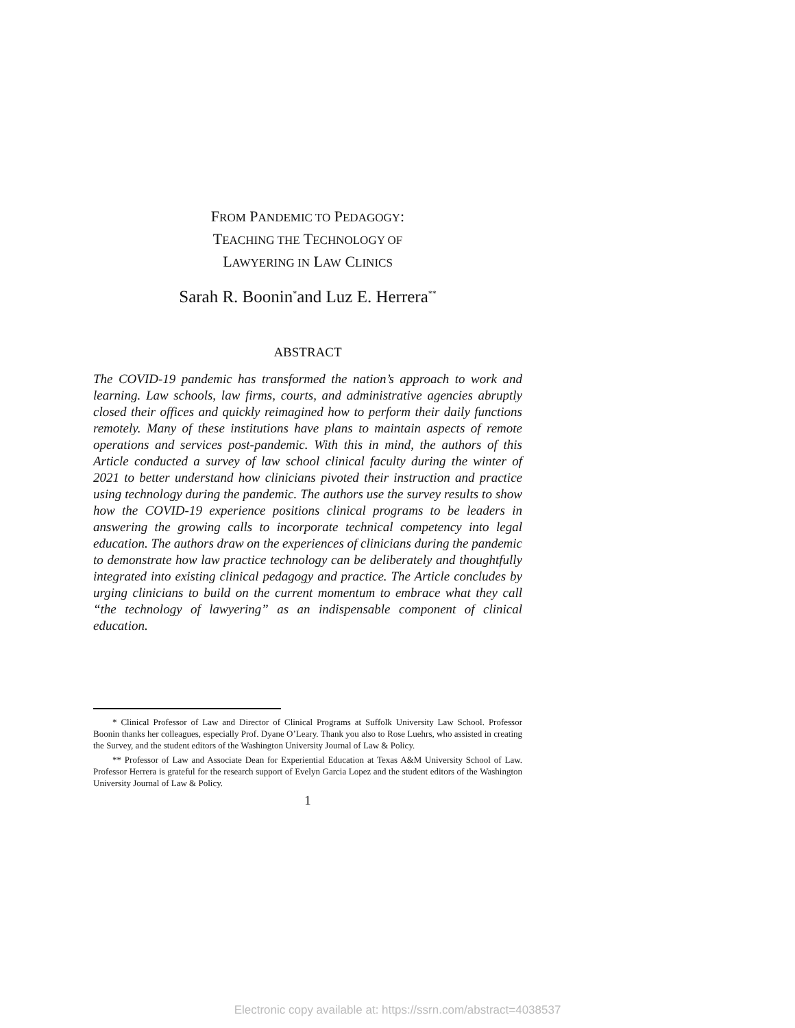FROM PANDEMIC TO PEDAGOGY:
TEACHING THE TECHNOLOGY OF
LAWYERING IN LAW CLINICS
Sarah R. Boonin<sup>*</sup>and Luz E. Herrera<sup>**</sup>
ABSTRACT
The COVID-19 pandemic has transformed the nation’s approach to work and learning. Law schools, law firms, courts, and administrative agencies abruptly closed their offices and quickly reimagined how to perform their daily functions remotely. Many of these institutions have plans to maintain aspects of remote operations and services post-pandemic. With this in mind, the authors of this Article conducted a survey of law school clinical faculty during the winter of 2021 to better understand how clinicians pivoted their instruction and practice using technology during the pandemic. The authors use the survey results to show how the COVID-19 experience positions clinical programs to be leaders in answering the growing calls to incorporate technical competency into legal education. The authors draw on the experiences of clinicians during the pandemic to demonstrate how law practice technology can be deliberately and thoughtfully integrated into existing clinical pedagogy and practice. The Article concludes by urging clinicians to build on the current momentum to embrace what they call “the technology of lawyering” as an indispensable component of clinical education.
* Clinical Professor of Law and Director of Clinical Programs at Suffolk University Law School. Professor Boonin thanks her colleagues, especially Prof. Dyane O’Leary. Thank you also to Rose Luehrs, who assisted in creating the Survey, and the student editors of the Washington University Journal of Law & Policy.
** Professor of Law and Associate Dean for Experiential Education at Texas A&M University School of Law. Professor Herrera is grateful for the research support of Evelyn Garcia Lopez and the student editors of the Washington University Journal of Law & Policy.
1
Electronic copy available at: https://ssrn.com/abstract=4038537